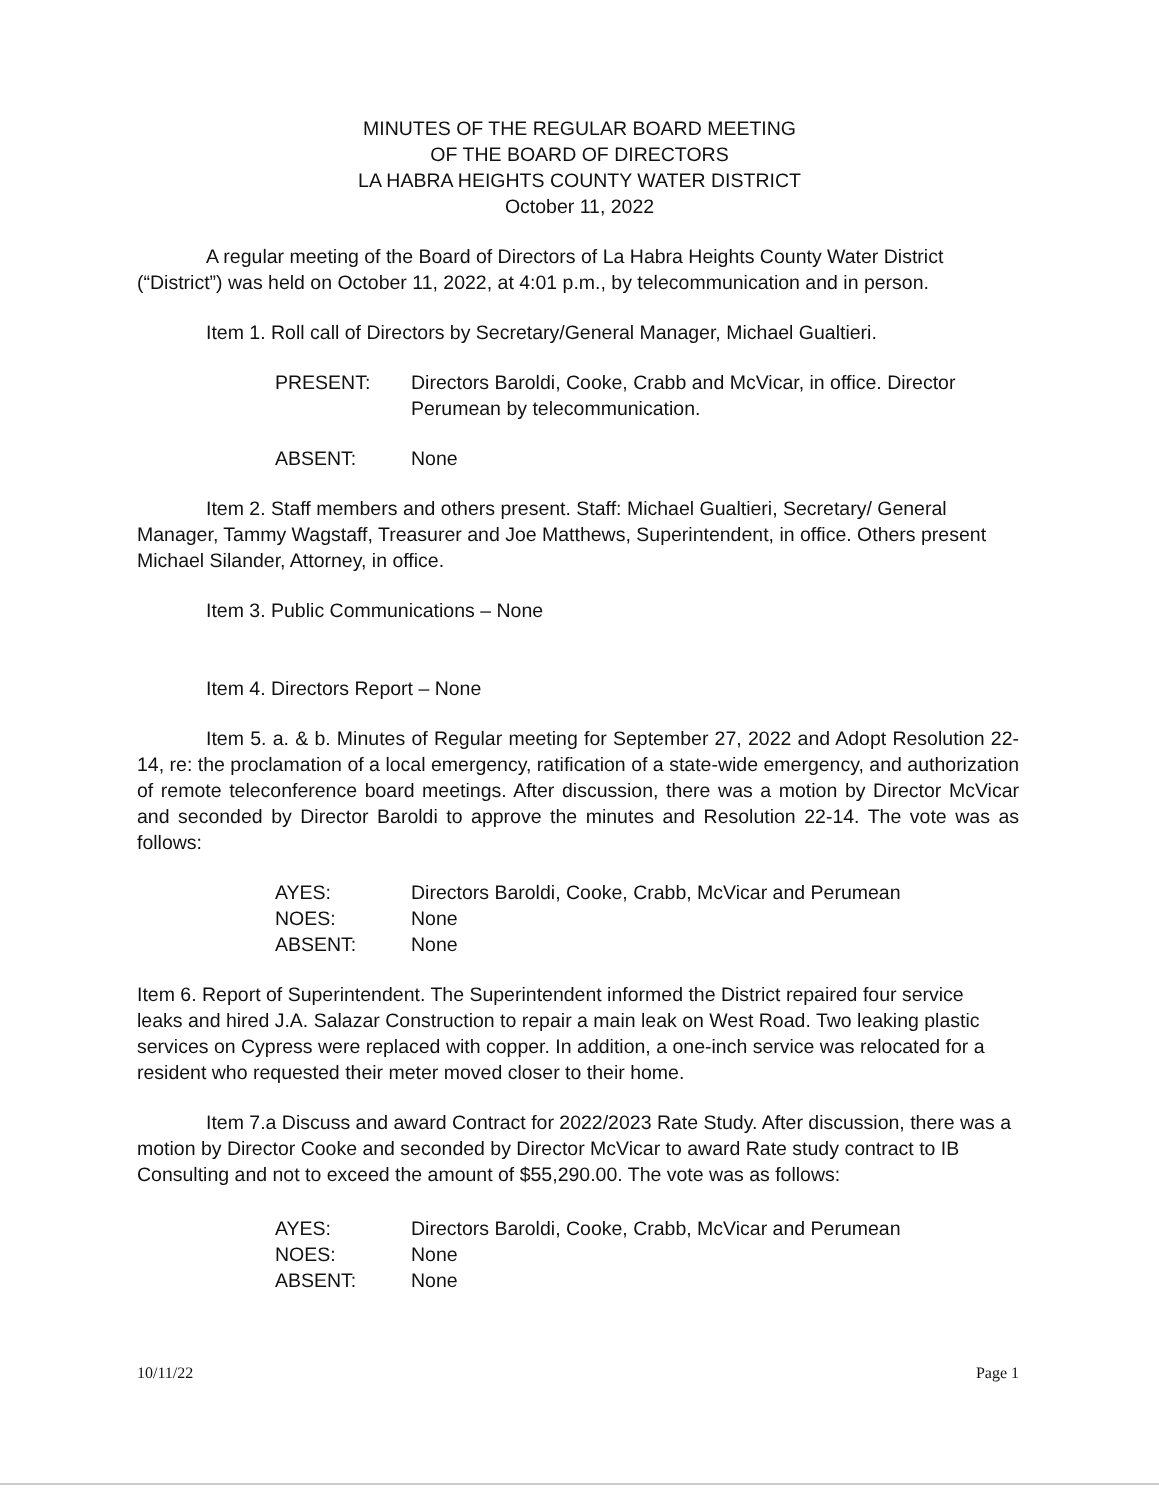MINUTES OF THE REGULAR BOARD MEETING
OF THE BOARD OF DIRECTORS
LA HABRA HEIGHTS COUNTY WATER DISTRICT
October 11, 2022
A regular meeting of the Board of Directors of La Habra Heights County Water District (“District”) was held on October 11, 2022, at 4:01 p.m., by telecommunication and in person.
Item 1. Roll call of Directors by Secretary/General Manager, Michael Gualtieri.
PRESENT: Directors Baroldi, Cooke, Crabb and McVicar, in office. Director Perumean by telecommunication.
ABSENT: None
Item 2. Staff members and others present. Staff: Michael Gualtieri, Secretary/ General Manager, Tammy Wagstaff, Treasurer and Joe Matthews, Superintendent, in office. Others present Michael Silander, Attorney, in office.
Item 3. Public Communications – None
Item 4. Directors Report – None
Item 5. a. & b. Minutes of Regular meeting for September 27, 2022 and Adopt Resolution 22-14, re: the proclamation of a local emergency, ratification of a state-wide emergency, and authorization of remote teleconference board meetings. After discussion, there was a motion by Director McVicar and seconded by Director Baroldi to approve the minutes and Resolution 22-14. The vote was as follows:
AYES: Directors Baroldi, Cooke, Crabb, McVicar and Perumean
NOES: None
ABSENT: None
Item 6. Report of Superintendent. The Superintendent informed the District repaired four service leaks and hired J.A. Salazar Construction to repair a main leak on West Road. Two leaking plastic services on Cypress were replaced with copper. In addition, a one-inch service was relocated for a resident who requested their meter moved closer to their home.
Item 7.a Discuss and award Contract for 2022/2023 Rate Study. After discussion, there was a motion by Director Cooke and seconded by Director McVicar to award Rate study contract to IB Consulting and not to exceed the amount of $55,290.00. The vote was as follows:
AYES: Directors Baroldi, Cooke, Crabb, McVicar and Perumean
NOES: None
ABSENT: None
10/11/22 Page 1